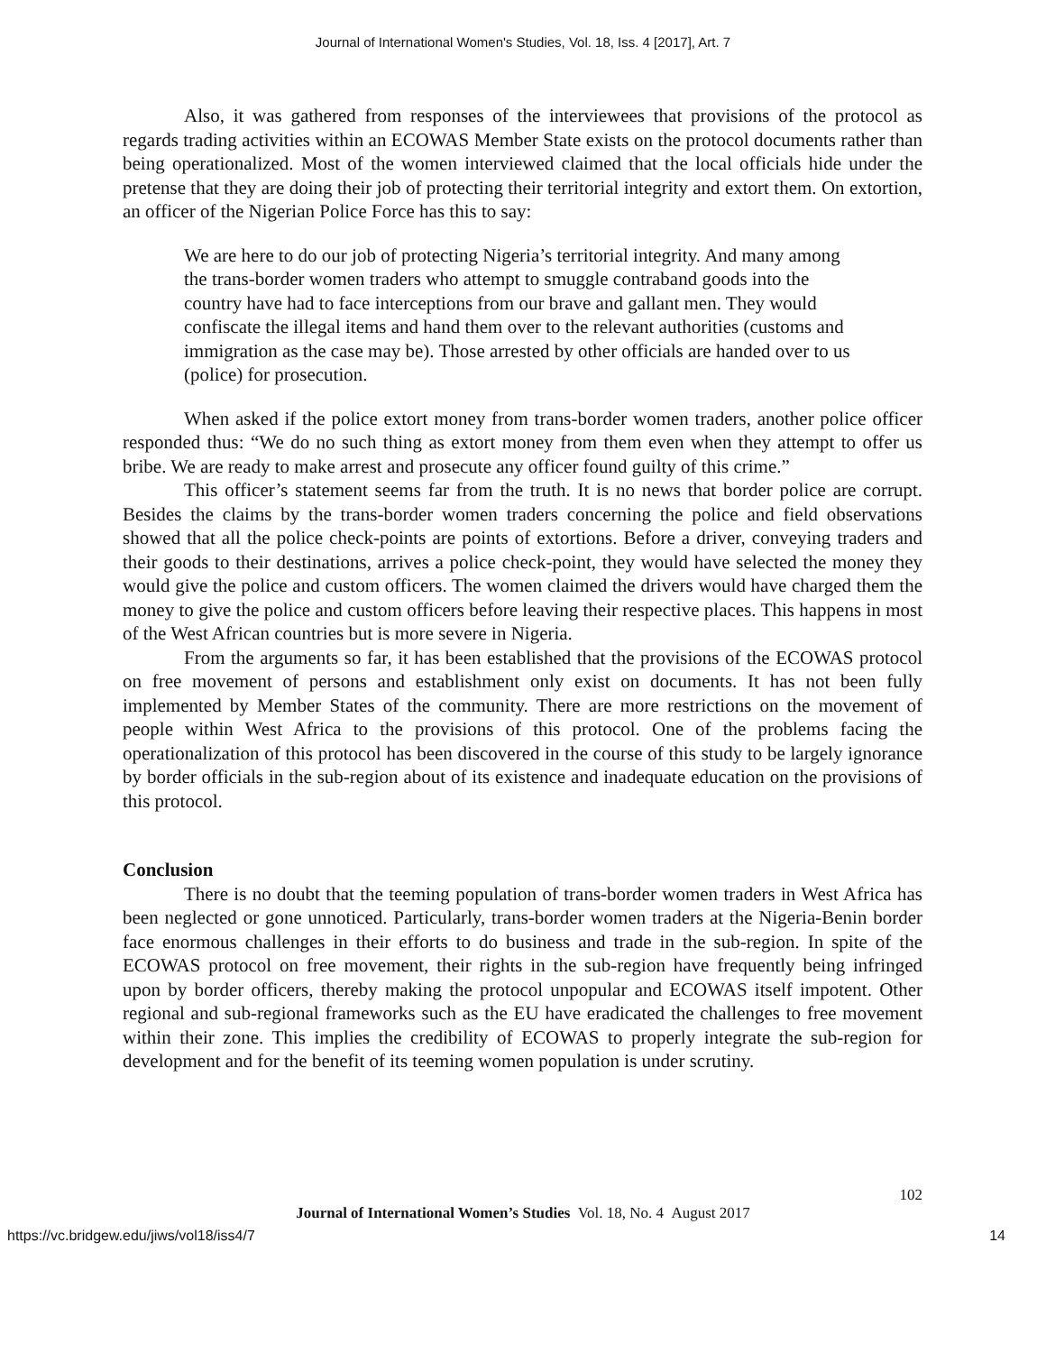Journal of International Women's Studies, Vol. 18, Iss. 4 [2017], Art. 7
Also, it was gathered from responses of the interviewees that provisions of the protocol as regards trading activities within an ECOWAS Member State exists on the protocol documents rather than being operationalized. Most of the women interviewed claimed that the local officials hide under the pretense that they are doing their job of protecting their territorial integrity and extort them. On extortion, an officer of the Nigerian Police Force has this to say:
We are here to do our job of protecting Nigeria’s territorial integrity. And many among the trans-border women traders who attempt to smuggle contraband goods into the country have had to face interceptions from our brave and gallant men. They would confiscate the illegal items and hand them over to the relevant authorities (customs and immigration as the case may be). Those arrested by other officials are handed over to us (police) for prosecution.
When asked if the police extort money from trans-border women traders, another police officer responded thus: “We do no such thing as extort money from them even when they attempt to offer us bribe. We are ready to make arrest and prosecute any officer found guilty of this crime.”
This officer’s statement seems far from the truth. It is no news that border police are corrupt. Besides the claims by the trans-border women traders concerning the police and field observations showed that all the police check-points are points of extortions. Before a driver, conveying traders and their goods to their destinations, arrives a police check-point, they would have selected the money they would give the police and custom officers. The women claimed the drivers would have charged them the money to give the police and custom officers before leaving their respective places. This happens in most of the West African countries but is more severe in Nigeria.
From the arguments so far, it has been established that the provisions of the ECOWAS protocol on free movement of persons and establishment only exist on documents. It has not been fully implemented by Member States of the community. There are more restrictions on the movement of people within West Africa to the provisions of this protocol. One of the problems facing the operationalization of this protocol has been discovered in the course of this study to be largely ignorance by border officials in the sub-region about of its existence and inadequate education on the provisions of this protocol.
Conclusion
There is no doubt that the teeming population of trans-border women traders in West Africa has been neglected or gone unnoticed. Particularly, trans-border women traders at the Nigeria-Benin border face enormous challenges in their efforts to do business and trade in the sub-region. In spite of the ECOWAS protocol on free movement, their rights in the sub-region have frequently being infringed upon by border officers, thereby making the protocol unpopular and ECOWAS itself impotent. Other regional and sub-regional frameworks such as the EU have eradicated the challenges to free movement within their zone. This implies the credibility of ECOWAS to properly integrate the sub-region for development and for the benefit of its teeming women population is under scrutiny.
102
Journal of International Women’s Studies Vol. 18, No. 4 August 2017
https://vc.bridgew.edu/jiws/vol18/iss4/7 14